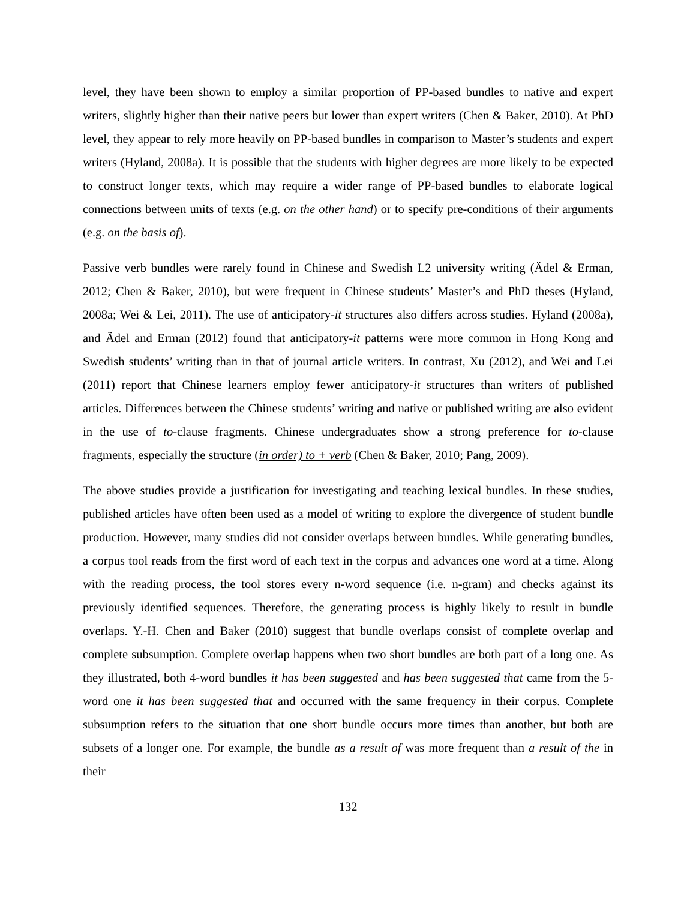level, they have been shown to employ a similar proportion of PP-based bundles to native and expert writers, slightly higher than their native peers but lower than expert writers (Chen & Baker, 2010). At PhD level, they appear to rely more heavily on PP-based bundles in comparison to Master’s students and expert writers (Hyland, 2008a). It is possible that the students with higher degrees are more likely to be expected to construct longer texts, which may require a wider range of PP-based bundles to elaborate logical connections between units of texts (e.g. on the other hand) or to specify pre-conditions of their arguments (e.g. on the basis of).
Passive verb bundles were rarely found in Chinese and Swedish L2 university writing (Ädel & Erman, 2012; Chen & Baker, 2010), but were frequent in Chinese students’ Master’s and PhD theses (Hyland, 2008a; Wei & Lei, 2011). The use of anticipatory-it structures also differs across studies. Hyland (2008a), and Ädel and Erman (2012) found that anticipatory-it patterns were more common in Hong Kong and Swedish students’ writing than in that of journal article writers. In contrast, Xu (2012), and Wei and Lei (2011) report that Chinese learners employ fewer anticipatory-it structures than writers of published articles. Differences between the Chinese students’ writing and native or published writing are also evident in the use of to-clause fragments. Chinese undergraduates show a strong preference for to-clause fragments, especially the structure (in order) to + verb (Chen & Baker, 2010; Pang, 2009).
The above studies provide a justification for investigating and teaching lexical bundles. In these studies, published articles have often been used as a model of writing to explore the divergence of student bundle production. However, many studies did not consider overlaps between bundles. While generating bundles, a corpus tool reads from the first word of each text in the corpus and advances one word at a time. Along with the reading process, the tool stores every n-word sequence (i.e. n-gram) and checks against its previously identified sequences. Therefore, the generating process is highly likely to result in bundle overlaps. Y.-H. Chen and Baker (2010) suggest that bundle overlaps consist of complete overlap and complete subsumption. Complete overlap happens when two short bundles are both part of a long one. As they illustrated, both 4-word bundles it has been suggested and has been suggested that came from the 5-word one it has been suggested that and occurred with the same frequency in their corpus. Complete subsumption refers to the situation that one short bundle occurs more times than another, but both are subsets of a longer one. For example, the bundle as a result of was more frequent than a result of the in their
132